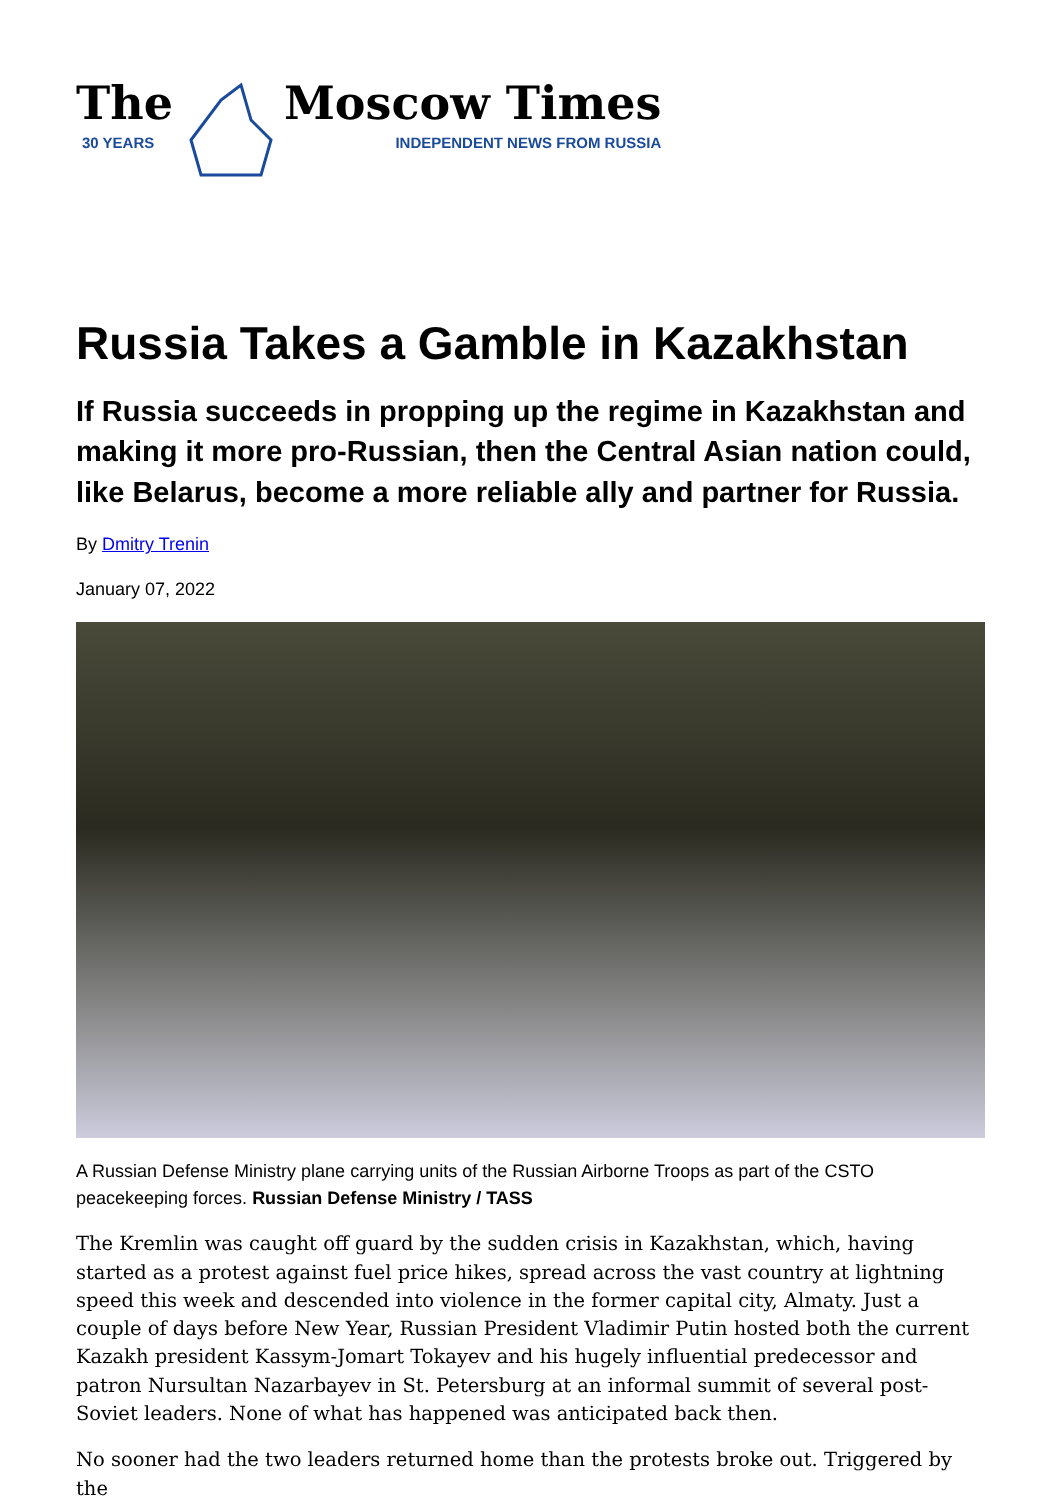The
30 YEARS
Moscow Times
INDEPENDENT NEWS FROM RUSSIA
Russia Takes a Gamble in Kazakhstan
If Russia succeeds in propping up the regime in Kazakhstan and making it more pro-Russian, then the Central Asian nation could, like Belarus, become a more reliable ally and partner for Russia.
By Dmitry Trenin
January 07, 2022
A Russian Defense Ministry plane carrying units of the Russian Airborne Troops as part of the CSTO peacekeeping forces. Russian Defense Ministry / TASS
The Kremlin was caught off guard by the sudden crisis in Kazakhstan, which, having started as a protest against fuel price hikes, spread across the vast country at lightning speed this week and descended into violence in the former capital city, Almaty. Just a couple of days before New Year, Russian President Vladimir Putin hosted both the current Kazakh president Kassym-Jomart Tokayev and his hugely influential predecessor and patron Nursultan Nazarbayev in St. Petersburg at an informal summit of several post-Soviet leaders. None of what has happened was anticipated back then.
No sooner had the two leaders returned home than the protests broke out. Triggered by the